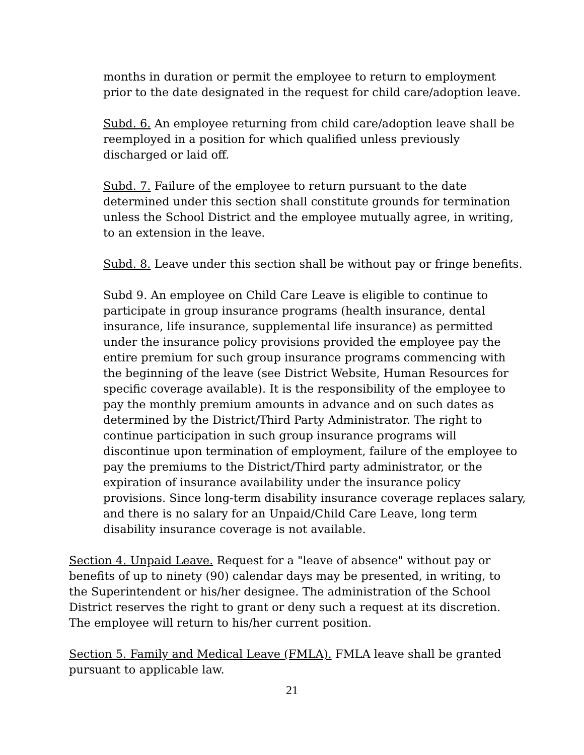months in duration or permit the employee to return to employment prior to the date designated in the request for child care/adoption leave.
Subd. 6. An employee returning from child care/adoption leave shall be reemployed in a position for which qualified unless previously discharged or laid off.
Subd. 7. Failure of the employee to return pursuant to the date determined under this section shall constitute grounds for termination unless the School District and the employee mutually agree, in writing, to an extension in the leave.
Subd. 8. Leave under this section shall be without pay or fringe benefits.
Subd 9. An employee on Child Care Leave is eligible to continue to participate in group insurance programs (health insurance, dental insurance, life insurance, supplemental life insurance) as permitted under the insurance policy provisions provided the employee pay the entire premium for such group insurance programs commencing with the beginning of the leave (see District Website, Human Resources for specific coverage available). It is the responsibility of the employee to pay the monthly premium amounts in advance and on such dates as determined by the District/Third Party Administrator. The right to continue participation in such group insurance programs will discontinue upon termination of employment, failure of the employee to pay the premiums to the District/Third party administrator, or the expiration of insurance availability under the insurance policy provisions. Since long-term disability insurance coverage replaces salary, and there is no salary for an Unpaid/Child Care Leave, long term disability insurance coverage is not available.
Section 4. Unpaid Leave. Request for a "leave of absence" without pay or benefits of up to ninety (90) calendar days may be presented, in writing, to the Superintendent or his/her designee. The administration of the School District reserves the right to grant or deny such a request at its discretion. The employee will return to his/her current position.
Section 5. Family and Medical Leave (FMLA). FMLA leave shall be granted pursuant to applicable law.
21